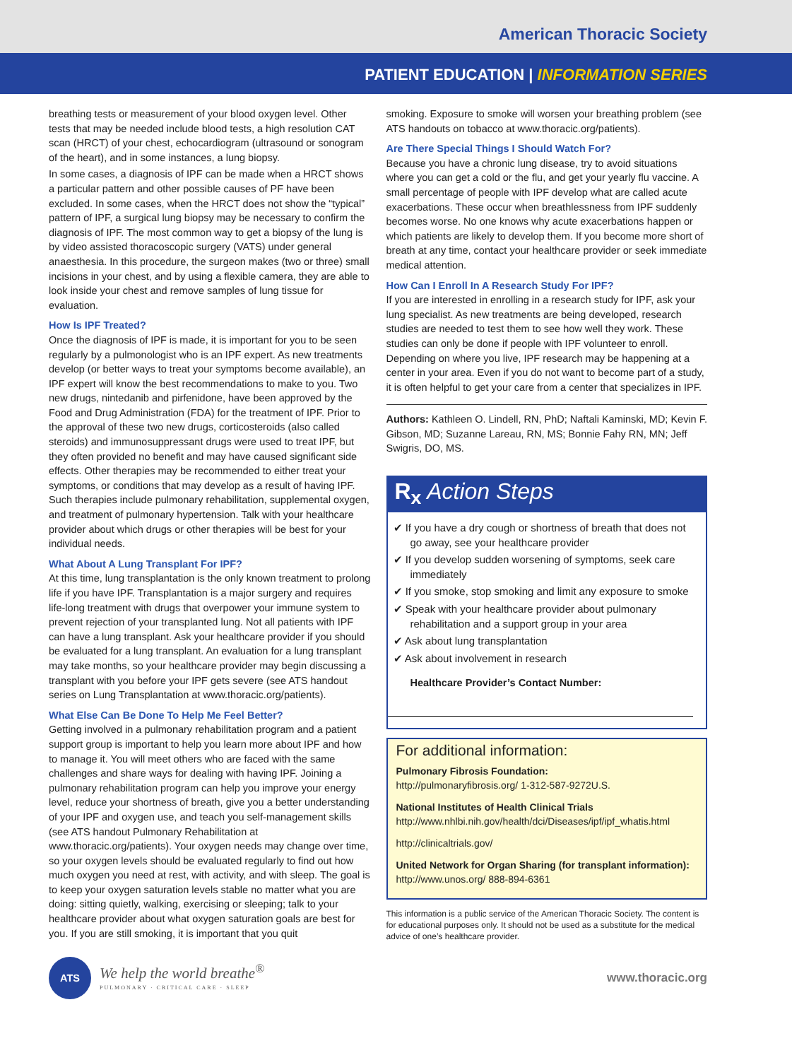American Thoracic Society
PATIENT EDUCATION | INFORMATION SERIES
breathing tests or measurement of your blood oxygen level. Other tests that may be needed include blood tests, a high resolution CAT scan (HRCT) of your chest, echocardiogram (ultrasound or sonogram of the heart), and in some instances, a lung biopsy.
In some cases, a diagnosis of IPF can be made when a HRCT shows a particular pattern and other possible causes of PF have been excluded. In some cases, when the HRCT does not show the “typical” pattern of IPF, a surgical lung biopsy may be necessary to confirm the diagnosis of IPF. The most common way to get a biopsy of the lung is by video assisted thoracoscopic surgery (VATS) under general anaesthesia. In this procedure, the surgeon makes (two or three) small incisions in your chest, and by using a flexible camera, they are able to look inside your chest and remove samples of lung tissue for evaluation.
How Is IPF Treated?
Once the diagnosis of IPF is made, it is important for you to be seen regularly by a pulmonologist who is an IPF expert. As new treatments develop (or better ways to treat your symptoms become available), an IPF expert will know the best recommendations to make to you. Two new drugs, nintedanib and pirfenidone, have been approved by the Food and Drug Administration (FDA) for the treatment of IPF. Prior to the approval of these two new drugs, corticosteroids (also called steroids) and immunosuppressant drugs were used to treat IPF, but they often provided no benefit and may have caused significant side effects. Other therapies may be recommended to either treat your symptoms, or conditions that may develop as a result of having IPF. Such therapies include pulmonary rehabilitation, supplemental oxygen, and treatment of pulmonary hypertension. Talk with your healthcare provider about which drugs or other therapies will be best for your individual needs.
What About A Lung Transplant For IPF?
At this time, lung transplantation is the only known treatment to prolong life if you have IPF. Transplantation is a major surgery and requires life-long treatment with drugs that overpower your immune system to prevent rejection of your transplanted lung. Not all patients with IPF can have a lung transplant. Ask your healthcare provider if you should be evaluated for a lung transplant. An evaluation for a lung transplant may take months, so your healthcare provider may begin discussing a transplant with you before your IPF gets severe (see ATS handout series on Lung Transplantation at www.thoracic.org/patients).
What Else Can Be Done To Help Me Feel Better?
Getting involved in a pulmonary rehabilitation program and a patient support group is important to help you learn more about IPF and how to manage it. You will meet others who are faced with the same challenges and share ways for dealing with having IPF. Joining a pulmonary rehabilitation program can help you improve your energy level, reduce your shortness of breath, give you a better understanding of your IPF and oxygen use, and teach you self-management skills (see ATS handout Pulmonary Rehabilitation at www.thoracic.org/patients). Your oxygen needs may change over time, so your oxygen levels should be evaluated regularly to find out how much oxygen you need at rest, with activity, and with sleep. The goal is to keep your oxygen saturation levels stable no matter what you are doing: sitting quietly, walking, exercising or sleeping; talk to your healthcare provider about what oxygen saturation goals are best for you. If you are still smoking, it is important that you quit
smoking. Exposure to smoke will worsen your breathing problem (see ATS handouts on tobacco at www.thoracic.org/patients).
Are There Special Things I Should Watch For?
Because you have a chronic lung disease, try to avoid situations where you can get a cold or the flu, and get your yearly flu vaccine. A small percentage of people with IPF develop what are called acute exacerbations. These occur when breathlessness from IPF suddenly becomes worse. No one knows why acute exacerbations happen or which patients are likely to develop them. If you become more short of breath at any time, contact your healthcare provider or seek immediate medical attention.
How Can I Enroll In A Research Study For IPF?
If you are interested in enrolling in a research study for IPF, ask your lung specialist. As new treatments are being developed, research studies are needed to test them to see how well they work. These studies can only be done if people with IPF volunteer to enroll. Depending on where you live, IPF research may be happening at a center in your area. Even if you do not want to become part of a study, it is often helpful to get your care from a center that specializes in IPF.
Authors: Kathleen O. Lindell, RN, PhD; Naftali Kaminski, MD; Kevin F. Gibson, MD; Suzanne Lareau, RN, MS; Bonnie Fahy RN, MN; Jeff Swigris, DO, MS.
R<sub>x</sub> Action Steps
✔ If you have a dry cough or shortness of breath that does not go away, see your healthcare provider
✔ If you develop sudden worsening of symptoms, seek care immediately
✔ If you smoke, stop smoking and limit any exposure to smoke
✔ Speak with your healthcare provider about pulmonary rehabilitation and a support group in your area
✔ Ask about lung transplantation
✔ Ask about involvement in research
Healthcare Provider’s Contact Number:
For additional information:
Pulmonary Fibrosis Foundation:
http://pulmonaryfibrosis.org/ 1-312-587-9272U.S.
National Institutes of Health Clinical Trials
http://www.nhlbi.nih.gov/health/dci/Diseases/ipf/ipf_whatis.html
http://clinicaltrials.gov/
United Network for Organ Sharing (for transplant information):
http://www.unos.org/ 888-894-6361
This information is a public service of the American Thoracic Society. The content is for educational purposes only. It should not be used as a substitute for the medical advice of one’s healthcare provider.
ATS
We help the world breathe<sup>®</sup>
PULMONARY · CRITICAL CARE · SLEEP
www.thoracic.org